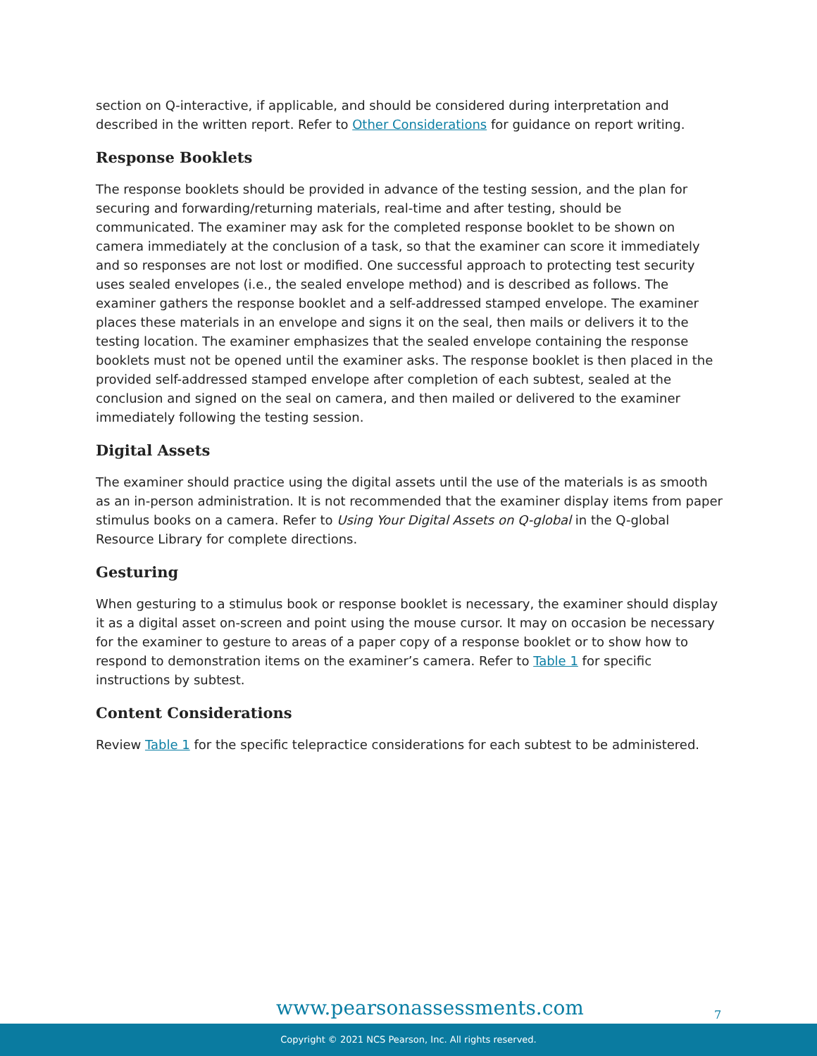section on Q-interactive, if applicable, and should be considered during interpretation and described in the written report. Refer to Other Considerations for guidance on report writing.
Response Booklets
The response booklets should be provided in advance of the testing session, and the plan for securing and forwarding/returning materials, real-time and after testing, should be communicated. The examiner may ask for the completed response booklet to be shown on camera immediately at the conclusion of a task, so that the examiner can score it immediately and so responses are not lost or modified. One successful approach to protecting test security uses sealed envelopes (i.e., the sealed envelope method) and is described as follows. The examiner gathers the response booklet and a self-addressed stamped envelope. The examiner places these materials in an envelope and signs it on the seal, then mails or delivers it to the testing location. The examiner emphasizes that the sealed envelope containing the response booklets must not be opened until the examiner asks. The response booklet is then placed in the provided self-addressed stamped envelope after completion of each subtest, sealed at the conclusion and signed on the seal on camera, and then mailed or delivered to the examiner immediately following the testing session.
Digital Assets
The examiner should practice using the digital assets until the use of the materials is as smooth as an in-person administration. It is not recommended that the examiner display items from paper stimulus books on a camera. Refer to Using Your Digital Assets on Q-global in the Q-global Resource Library for complete directions.
Gesturing
When gesturing to a stimulus book or response booklet is necessary, the examiner should display it as a digital asset on-screen and point using the mouse cursor. It may on occasion be necessary for the examiner to gesture to areas of a paper copy of a response booklet or to show how to respond to demonstration items on the examiner’s camera. Refer to Table 1 for specific instructions by subtest.
Content Considerations
Review Table 1 for the specific telepractice considerations for each subtest to be administered.
www.pearsonassessments.com 7
Copyright © 2021 NCS Pearson, Inc. All rights reserved.